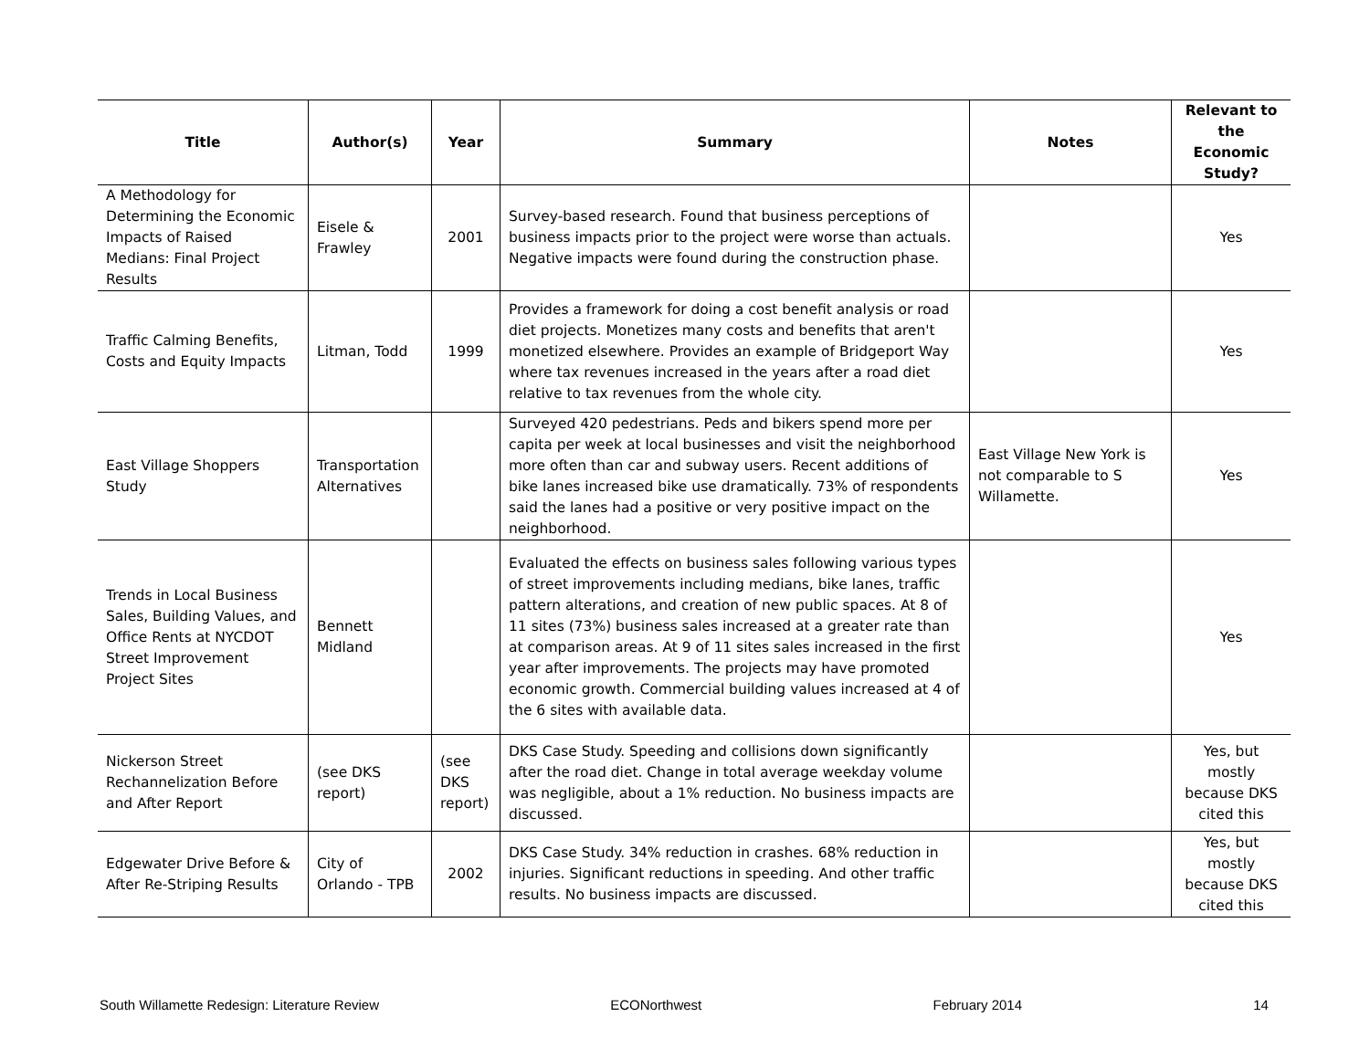| Title | Author(s) | Year | Summary | Notes | Relevant to the Economic Study? |
| --- | --- | --- | --- | --- | --- |
| A Methodology for Determining the Economic Impacts of Raised Medians: Final Project Results | Eisele & Frawley | 2001 | Survey-based research. Found that business perceptions of business impacts prior to the project were worse than actuals. Negative impacts were found during the construction phase. | | Yes |
| Traffic Calming Benefits, Costs and Equity Impacts | Litman, Todd | 1999 | Provides a framework for doing a cost benefit analysis or road diet projects. Monetizes many costs and benefits that aren't monetized elsewhere. Provides an example of Bridgeport Way where tax revenues increased in the years after a road diet relative to tax revenues from the whole city. | | Yes |
| East Village Shoppers Study | Transportation Alternatives | | Surveyed 420 pedestrians. Peds and bikers spend more per capita per week at local businesses and visit the neighborhood more often than car and subway users. Recent additions of bike lanes increased bike use dramatically. 73% of respondents said the lanes had a positive or very positive impact on the neighborhood. | East Village New York is not comparable to S Willamette. | Yes |
| Trends in Local Business Sales, Building Values, and Office Rents at NYCDOT Street Improvement Project Sites | Bennett Midland | | Evaluated the effects on business sales following various types of street improvements including medians, bike lanes, traffic pattern alterations, and creation of new public spaces. At 8 of 11 sites (73%) business sales increased at a greater rate than at comparison areas. At 9 of 11 sites sales increased in the first year after improvements. The projects may have promoted economic growth. Commercial building values increased at 4 of the 6 sites with available data. | | Yes |
| Nickerson Street Rechannelization Before and After Report | (see DKS report) | (see DKS report) | DKS Case Study. Speeding and collisions down significantly after the road diet. Change in total average weekday volume was negligible, about a 1% reduction. No business impacts are discussed. | | Yes, but mostly because DKS cited this |
| Edgewater Drive Before & After Re-Striping Results | City of Orlando - TPB | 2002 | DKS Case Study. 34% reduction in crashes. 68% reduction in injuries. Significant reductions in speeding. And other traffic results. No business impacts are discussed. | | Yes, but mostly because DKS cited this |
South Willamette Redesign: Literature Review ECONorthwest February 2014 14